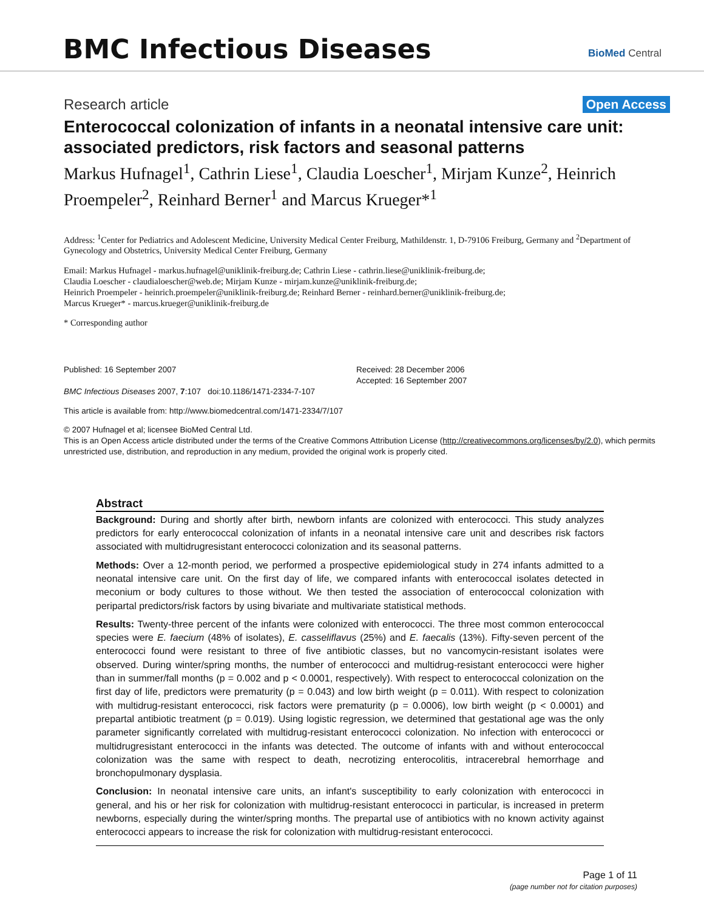BMC Infectious Diseases
BioMed Central
Research article Open Access
Enterococcal colonization of infants in a neonatal intensive care unit: associated predictors, risk factors and seasonal patterns
Markus Hufnagel<sup>1</sup>, Cathrin Liese<sup>1</sup>, Claudia Loescher<sup>1</sup>, Mirjam Kunze<sup>2</sup>, Heinrich Proempeler<sup>2</sup>, Reinhard Berner<sup>1</sup> and Marcus Krueger*<sup>1</sup>
Address: <sup>1</sup>Center for Pediatrics and Adolescent Medicine, University Medical Center Freiburg, Mathildenstr. 1, D-79106 Freiburg, Germany and <sup>2</sup>Department of Gynecology and Obstetrics, University Medical Center Freiburg, Germany
Email: Markus Hufnagel - markus.hufnagel@uniklinik-freiburg.de; Cathrin Liese - cathrin.liese@uniklinik-freiburg.de;
Claudia Loescher - claudialoescher@web.de; Mirjam Kunze - mirjam.kunze@uniklinik-freiburg.de;
Heinrich Proempeler - heinrich.proempeler@uniklinik-freiburg.de; Reinhard Berner - reinhard.berner@uniklinik-freiburg.de;
Marcus Krueger* - marcus.krueger@uniklinik-freiburg.de
* Corresponding author
Published: 16 September 2007
BMC Infectious Diseases 2007, 7:107 doi:10.1186/1471-2334-7-107
Received: 28 December 2006
Accepted: 16 September 2007
This article is available from: http://www.biomedcentral.com/1471-2334/7/107
© 2007 Hufnagel et al; licensee BioMed Central Ltd.
This is an Open Access article distributed under the terms of the Creative Commons Attribution License (http://creativecommons.org/licenses/by/2.0), which permits unrestricted use, distribution, and reproduction in any medium, provided the original work is properly cited.
Abstract
Background: During and shortly after birth, newborn infants are colonized with enterococci. This study analyzes predictors for early enterococcal colonization of infants in a neonatal intensive care unit and describes risk factors associated with multidrugresistant enterococci colonization and its seasonal patterns.
Methods: Over a 12-month period, we performed a prospective epidemiological study in 274 infants admitted to a neonatal intensive care unit. On the first day of life, we compared infants with enterococcal isolates detected in meconium or body cultures to those without. We then tested the association of enterococcal colonization with peripartal predictors/risk factors by using bivariate and multivariate statistical methods.
Results: Twenty-three percent of the infants were colonized with enterococci. The three most common enterococcal species were E. faecium (48% of isolates), E. casseliflavus (25%) and E. faecalis (13%). Fifty-seven percent of the enterococci found were resistant to three of five antibiotic classes, but no vancomycin-resistant isolates were observed. During winter/spring months, the number of enterococci and multidrug-resistant enterococci were higher than in summer/fall months (p = 0.002 and p < 0.0001, respectively). With respect to enterococcal colonization on the first day of life, predictors were prematurity (p = 0.043) and low birth weight (p = 0.011). With respect to colonization with multidrug-resistant enterococci, risk factors were prematurity (p = 0.0006), low birth weight (p < 0.0001) and prepartal antibiotic treatment (p = 0.019). Using logistic regression, we determined that gestational age was the only parameter significantly correlated with multidrug-resistant enterococci colonization. No infection with enterococci or multidrugresistant enterococci in the infants was detected. The outcome of infants with and without enterococcal colonization was the same with respect to death, necrotizing enterocolitis, intracerebral hemorrhage and bronchopulmonary dysplasia.
Conclusion: In neonatal intensive care units, an infant's susceptibility to early colonization with enterococci in general, and his or her risk for colonization with multidrug-resistant enterococci in particular, is increased in preterm newborns, especially during the winter/spring months. The prepartal use of antibiotics with no known activity against enterococci appears to increase the risk for colonization with multidrug-resistant enterococci.
Page 1 of 11
(page number not for citation purposes)